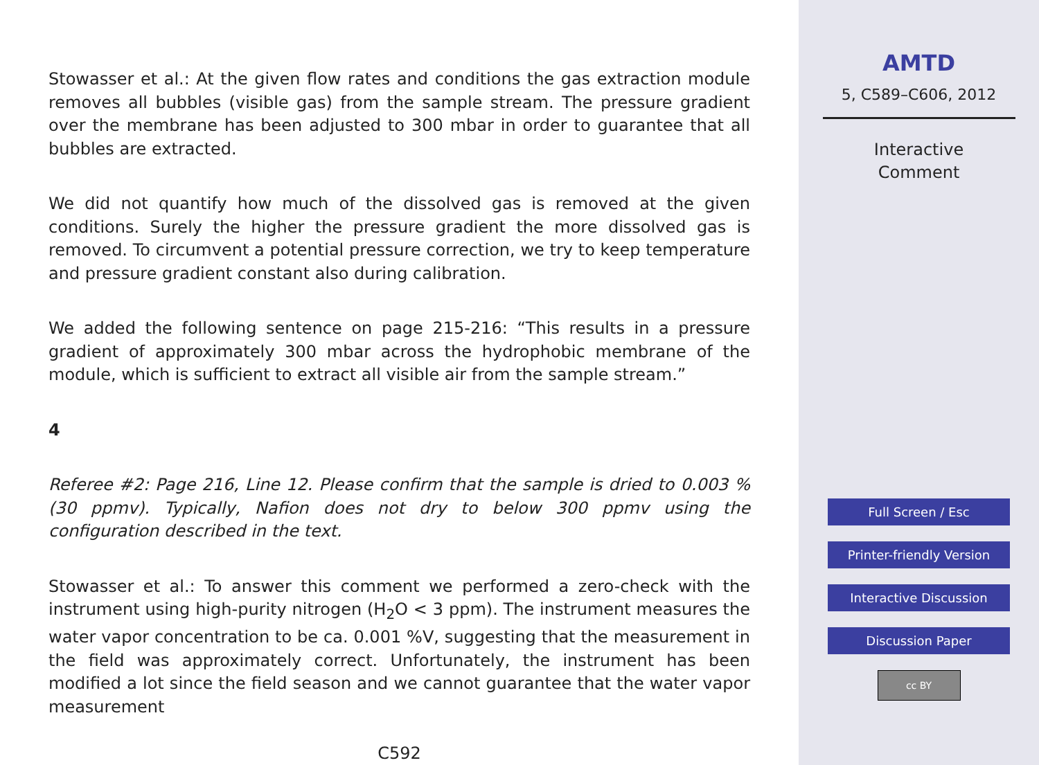Stowasser et al.: At the given flow rates and conditions the gas extraction module removes all bubbles (visible gas) from the sample stream. The pressure gradient over the membrane has been adjusted to 300 mbar in order to guarantee that all bubbles are extracted.
We did not quantify how much of the dissolved gas is removed at the given conditions. Surely the higher the pressure gradient the more dissolved gas is removed. To circumvent a potential pressure correction, we try to keep temperature and pressure gradient constant also during calibration.
We added the following sentence on page 215-216: “This results in a pressure gradient of approximately 300 mbar across the hydrophobic membrane of the module, which is sufficient to extract all visible air from the sample stream.”
4
Referee #2: Page 216, Line 12. Please confirm that the sample is dried to 0.003 % (30 ppmv). Typically, Nafion does not dry to below 300 ppmv using the configuration described in the text.
Stowasser et al.: To answer this comment we performed a zero-check with the instrument using high-purity nitrogen (H<sub>2</sub>O < 3 ppm). The instrument measures the water vapor concentration to be ca. 0.001 %V, suggesting that the measurement in the field was approximately correct. Unfortunately, the instrument has been modified a lot since the field season and we cannot guarantee that the water vapor measurement
C592
AMTD
5, C589–C606, 2012
Interactive
Comment
Full Screen / Esc
Printer-friendly Version
Interactive Discussion
Discussion Paper
cc BY